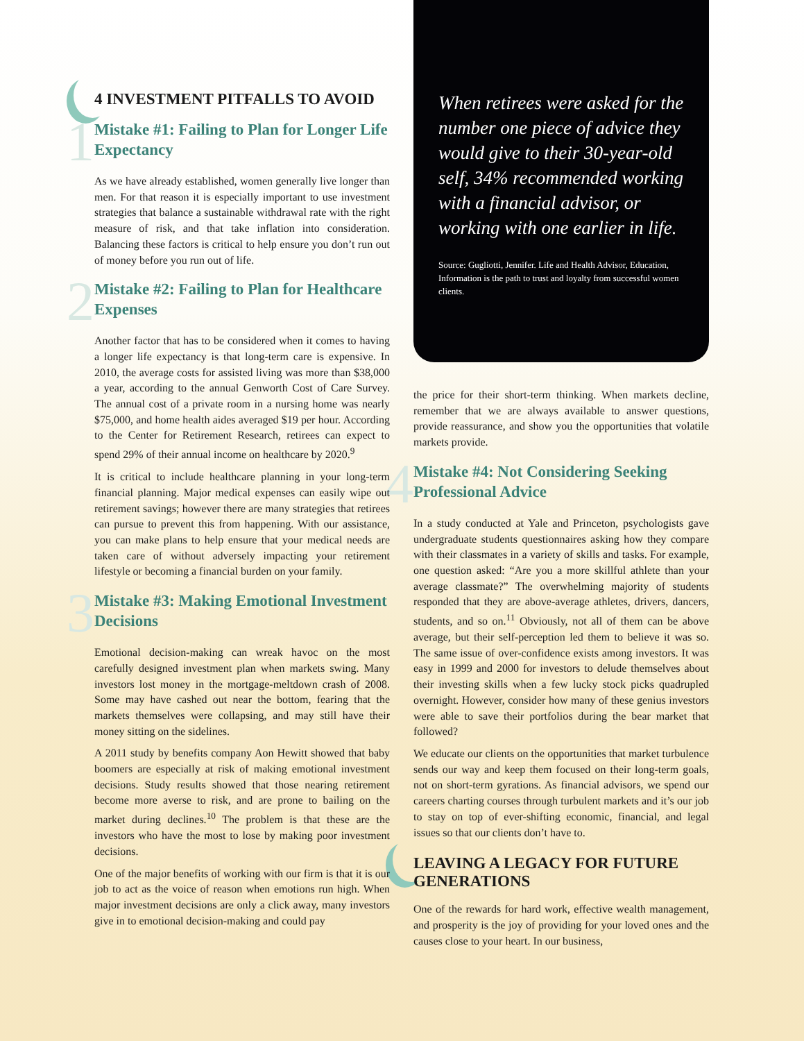4 INVESTMENT PITFALLS TO AVOID
1 Mistake #1: Failing to Plan for Longer Life Expectancy
As we have already established, women generally live longer than men. For that reason it is especially important to use investment strategies that balance a sustainable withdrawal rate with the right measure of risk, and that take inflation into consideration. Balancing these factors is critical to help ensure you don’t run out of money before you run out of life.
2 Mistake #2: Failing to Plan for Healthcare Expenses
Another factor that has to be considered when it comes to having a longer life expectancy is that long-term care is expensive. In 2010, the average costs for assisted living was more than $38,000 a year, according to the annual Genworth Cost of Care Survey. The annual cost of a private room in a nursing home was nearly $75,000, and home health aides averaged $19 per hour. According to the Center for Retirement Research, retirees can expect to spend 29% of their annual income on healthcare by 2020.<sup>9</sup>
It is critical to include healthcare planning in your long-term financial planning. Major medical expenses can easily wipe out retirement savings; however there are many strategies that retirees can pursue to prevent this from happening. With our assistance, you can make plans to help ensure that your medical needs are taken care of without adversely impacting your retirement lifestyle or becoming a financial burden on your family.
3 Mistake #3: Making Emotional Investment Decisions
Emotional decision-making can wreak havoc on the most carefully designed investment plan when markets swing. Many investors lost money in the mortgage-meltdown crash of 2008. Some may have cashed out near the bottom, fearing that the markets themselves were collapsing, and may still have their money sitting on the sidelines.
A 2011 study by benefits company Aon Hewitt showed that baby boomers are especially at risk of making emotional investment decisions. Study results showed that those nearing retirement become more averse to risk, and are prone to bailing on the market during declines.<sup>10</sup> The problem is that these are the investors who have the most to lose by making poor investment decisions.
One of the major benefits of working with our firm is that it is our job to act as the voice of reason when emotions run high. When major investment decisions are only a click away, many investors give in to emotional decision-making and could pay
When retirees were asked for the number one piece of advice they would give to their 30-year-old self, 34% recommended working with a financial advisor, or working with one earlier in life.
Source: Gugliotti, Jennifer. Life and Health Advisor, Education, Information is the path to trust and loyalty from successful women clients.
the price for their short-term thinking. When markets decline, remember that we are always available to answer questions, provide reassurance, and show you the opportunities that volatile markets provide.
4 Mistake #4: Not Considering Seeking Professional Advice
In a study conducted at Yale and Princeton, psychologists gave undergraduate students questionnaires asking how they compare with their classmates in a variety of skills and tasks. For example, one question asked: “Are you a more skillful athlete than your average classmate?” The overwhelming majority of students responded that they are above-average athletes, drivers, dancers, students, and so on.<sup>11</sup> Obviously, not all of them can be above average, but their self-perception led them to believe it was so. The same issue of over-confidence exists among investors. It was easy in 1999 and 2000 for investors to delude themselves about their investing skills when a few lucky stock picks quadrupled overnight. However, consider how many of these genius investors were able to save their portfolios during the bear market that followed?
We educate our clients on the opportunities that market turbulence sends our way and keep them focused on their long-term goals, not on short-term gyrations. As financial advisors, we spend our careers charting courses through turbulent markets and it’s our job to stay on top of ever-shifting economic, financial, and legal issues so that our clients don’t have to.
LEAVING A LEGACY FOR FUTURE GENERATIONS
One of the rewards for hard work, effective wealth management, and prosperity is the joy of providing for your loved ones and the causes close to your heart. In our business,